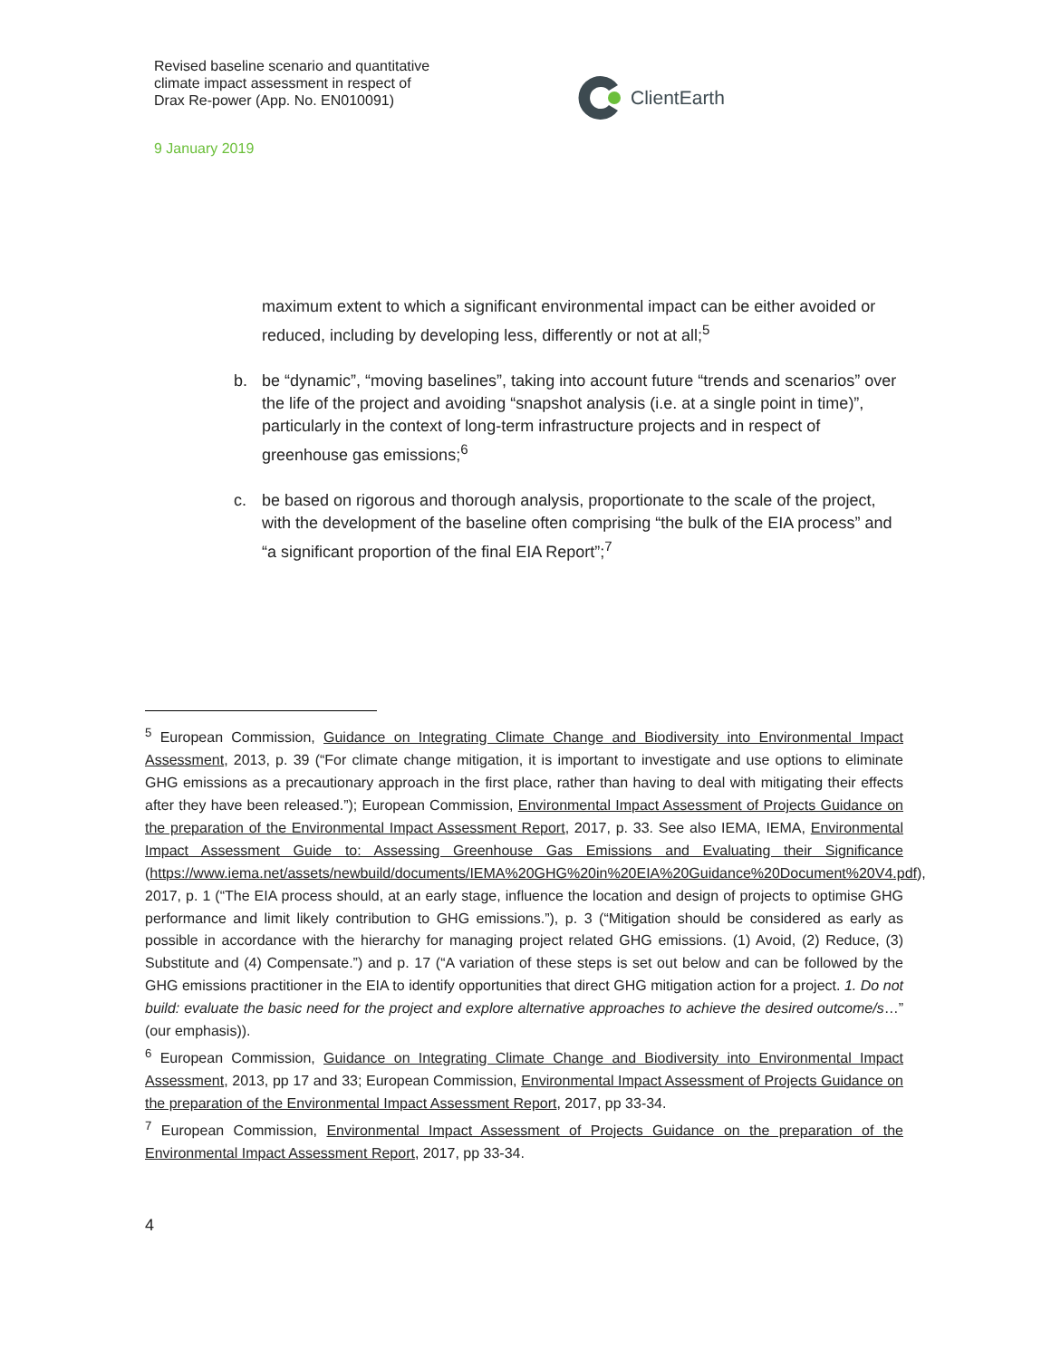Revised baseline scenario and quantitative
climate impact assessment in respect of
Drax Re-power (App. No. EN010091)
9 January 2019
ClientEarth
maximum extent to which a significant environmental impact can be either avoided or reduced, including by developing less, differently or not at all;<sup>5</sup>
b. be “dynamic”, “moving baselines”, taking into account future “trends and scenarios” over the life of the project and avoiding “snapshot analysis (i.e. at a single point in time)”, particularly in the context of long-term infrastructure projects and in respect of greenhouse gas emissions;<sup>6</sup>
c. be based on rigorous and thorough analysis, proportionate to the scale of the project, with the development of the baseline often comprising “the bulk of the EIA process” and “a significant proportion of the final EIA Report”;<sup>7</sup>
<sup>5</sup> European Commission, Guidance on Integrating Climate Change and Biodiversity into Environmental Impact Assessment, 2013, p. 39 (“For climate change mitigation, it is important to investigate and use options to eliminate GHG emissions as a precautionary approach in the first place, rather than having to deal with mitigating their effects after they have been released.”); European Commission, Environmental Impact Assessment of Projects Guidance on the preparation of the Environmental Impact Assessment Report, 2017, p. 33. See also IEMA, IEMA, Environmental Impact Assessment Guide to: Assessing Greenhouse Gas Emissions and Evaluating their Significance (https://www.iema.net/assets/newbuild/documents/IEMA%20GHG%20in%20EIA%20Guidance%20Document%20V4.pdf), 2017, p. 1 (“The EIA process should, at an early stage, influence the location and design of projects to optimise GHG performance and limit likely contribution to GHG emissions.”), p. 3 (“Mitigation should be considered as early as possible in accordance with the hierarchy for managing project related GHG emissions. (1) Avoid, (2) Reduce, (3) Substitute and (4) Compensate.”) and p. 17 (“A variation of these steps is set out below and can be followed by the GHG emissions practitioner in the EIA to identify opportunities that direct GHG mitigation action for a project. 1. Do not build: evaluate the basic need for the project and explore alternative approaches to achieve the desired outcome/s…” (our emphasis)).
<sup>6</sup> European Commission, Guidance on Integrating Climate Change and Biodiversity into Environmental Impact Assessment, 2013, pp 17 and 33; European Commission, Environmental Impact Assessment of Projects Guidance on the preparation of the Environmental Impact Assessment Report, 2017, pp 33-34.
<sup>7</sup> European Commission, Environmental Impact Assessment of Projects Guidance on the preparation of the Environmental Impact Assessment Report, 2017, pp 33-34.
4